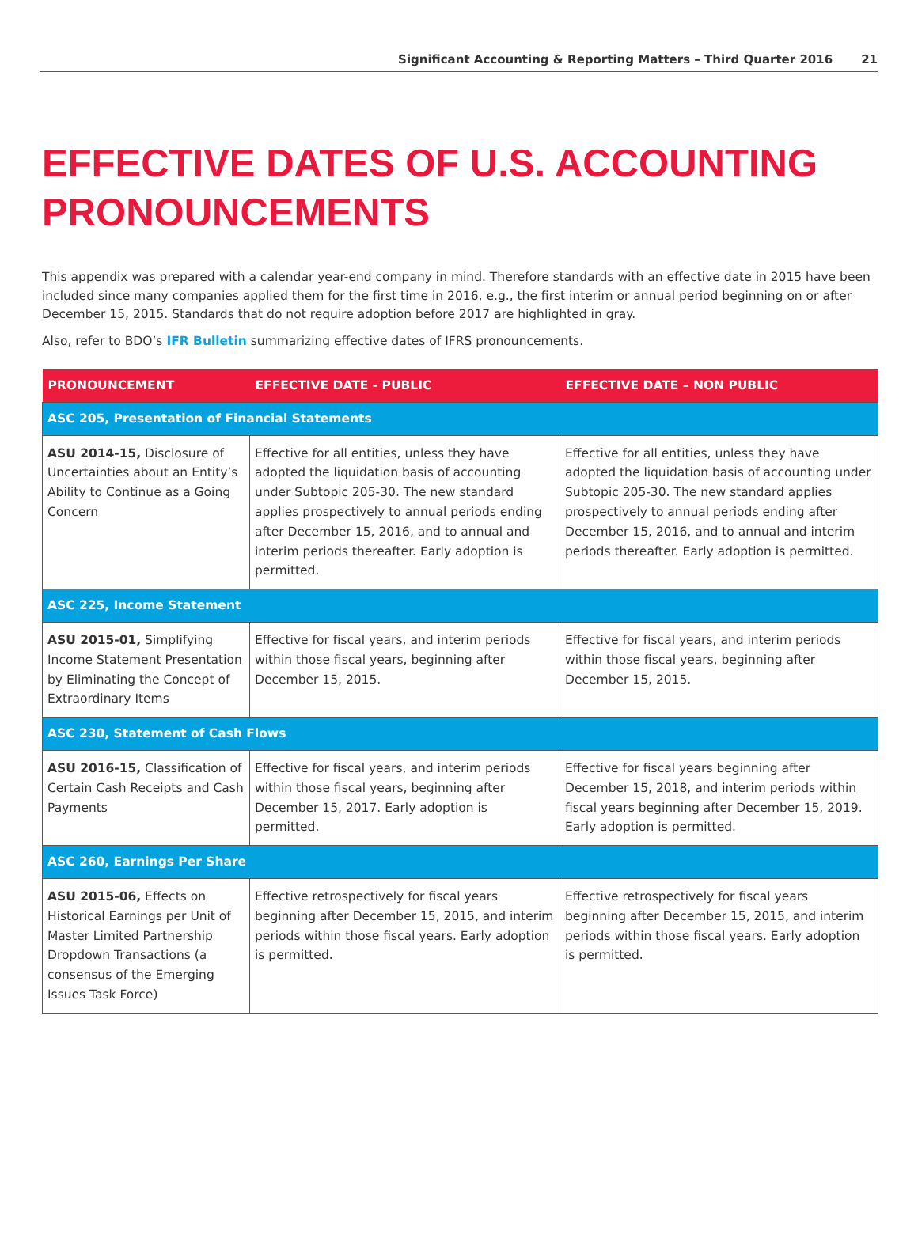Significant Accounting & Reporting Matters – Third Quarter 2016 21
EFFECTIVE DATES OF U.S. ACCOUNTING PRONOUNCEMENTS
This appendix was prepared with a calendar year-end company in mind. Therefore standards with an effective date in 2015 have been included since many companies applied them for the first time in 2016, e.g., the first interim or annual period beginning on or after December 15, 2015. Standards that do not require adoption before 2017 are highlighted in gray.
Also, refer to BDO’s IFR Bulletin summarizing effective dates of IFRS pronouncements.
| PRONOUNCEMENT | EFFECTIVE DATE - PUBLIC | EFFECTIVE DATE – NON PUBLIC |
| --- | --- | --- |
| ASC 205, Presentation of Financial Statements | | |
| ASU 2014-15, Disclosure of Uncertainties about an Entity’s Ability to Continue as a Going Concern | Effective for all entities, unless they have adopted the liquidation basis of accounting under Subtopic 205-30. The new standard applies prospectively to annual periods ending after December 15, 2016, and to annual and interim periods thereafter. Early adoption is permitted. | Effective for all entities, unless they have adopted the liquidation basis of accounting under Subtopic 205-30. The new standard applies prospectively to annual periods ending after December 15, 2016, and to annual and interim periods thereafter. Early adoption is permitted. |
| ASC 225, Income Statement | | |
| ASU 2015-01, Simplifying Income Statement Presentation by Eliminating the Concept of Extraordinary Items | Effective for fiscal years, and interim periods within those fiscal years, beginning after December 15, 2015. | Effective for fiscal years, and interim periods within those fiscal years, beginning after December 15, 2015. |
| ASC 230, Statement of Cash Flows | | |
| ASU 2016-15, Classification of Certain Cash Receipts and Cash Payments | Effective for fiscal years, and interim periods within those fiscal years, beginning after December 15, 2017. Early adoption is permitted. | Effective for fiscal years beginning after December 15, 2018, and interim periods within fiscal years beginning after December 15, 2019. Early adoption is permitted. |
| ASC 260, Earnings Per Share | | |
| ASU 2015-06, Effects on Historical Earnings per Unit of Master Limited Partnership Dropdown Transactions (a consensus of the Emerging Issues Task Force) | Effective retrospectively for fiscal years beginning after December 15, 2015, and interim periods within those fiscal years. Early adoption is permitted. | Effective retrospectively for fiscal years beginning after December 15, 2015, and interim periods within those fiscal years. Early adoption is permitted. |